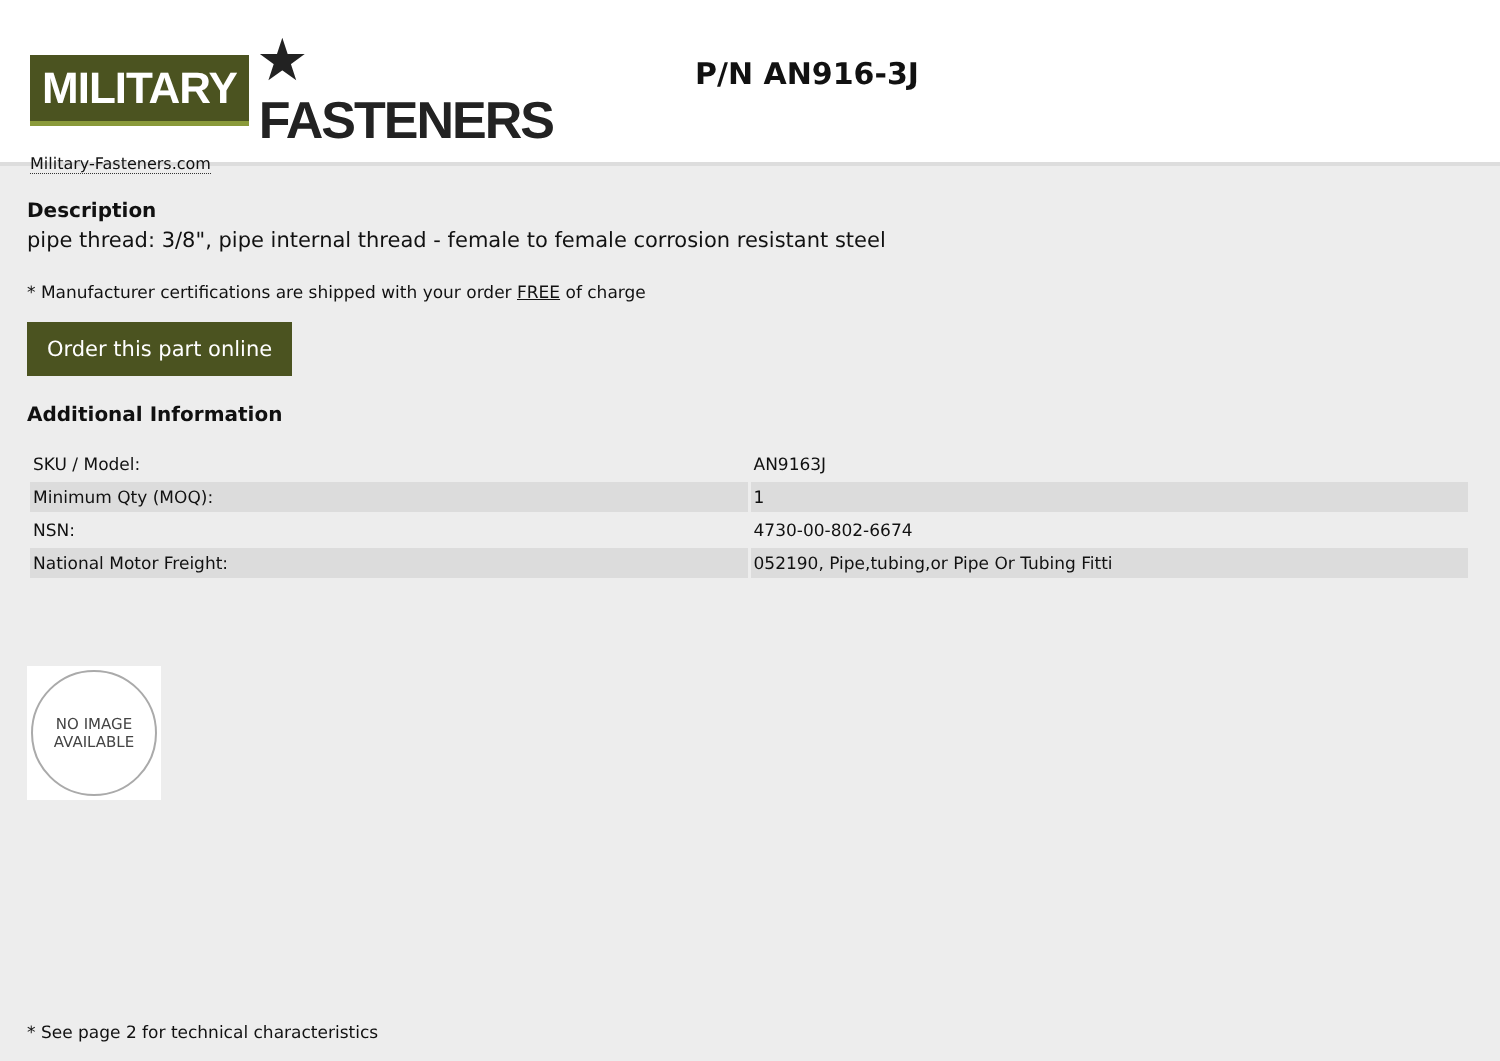MILITARY ★ FASTENERS
Military-Fasteners.com
P/N AN916-3J
Description
pipe thread: 3/8", pipe internal thread - female to female corrosion resistant steel
* Manufacturer certifications are shipped with your order FREE of charge
Order this part online
Additional Information
| SKU / Model: | AN9163J |
| Minimum Qty (MOQ): | 1 |
| NSN: | 4730-00-802-6674 |
| National Motor Freight: | 052190, Pipe,tubing,or Pipe Or Tubing Fitti |
NO IMAGE
AVAILABLE
* See page 2 for technical characteristics